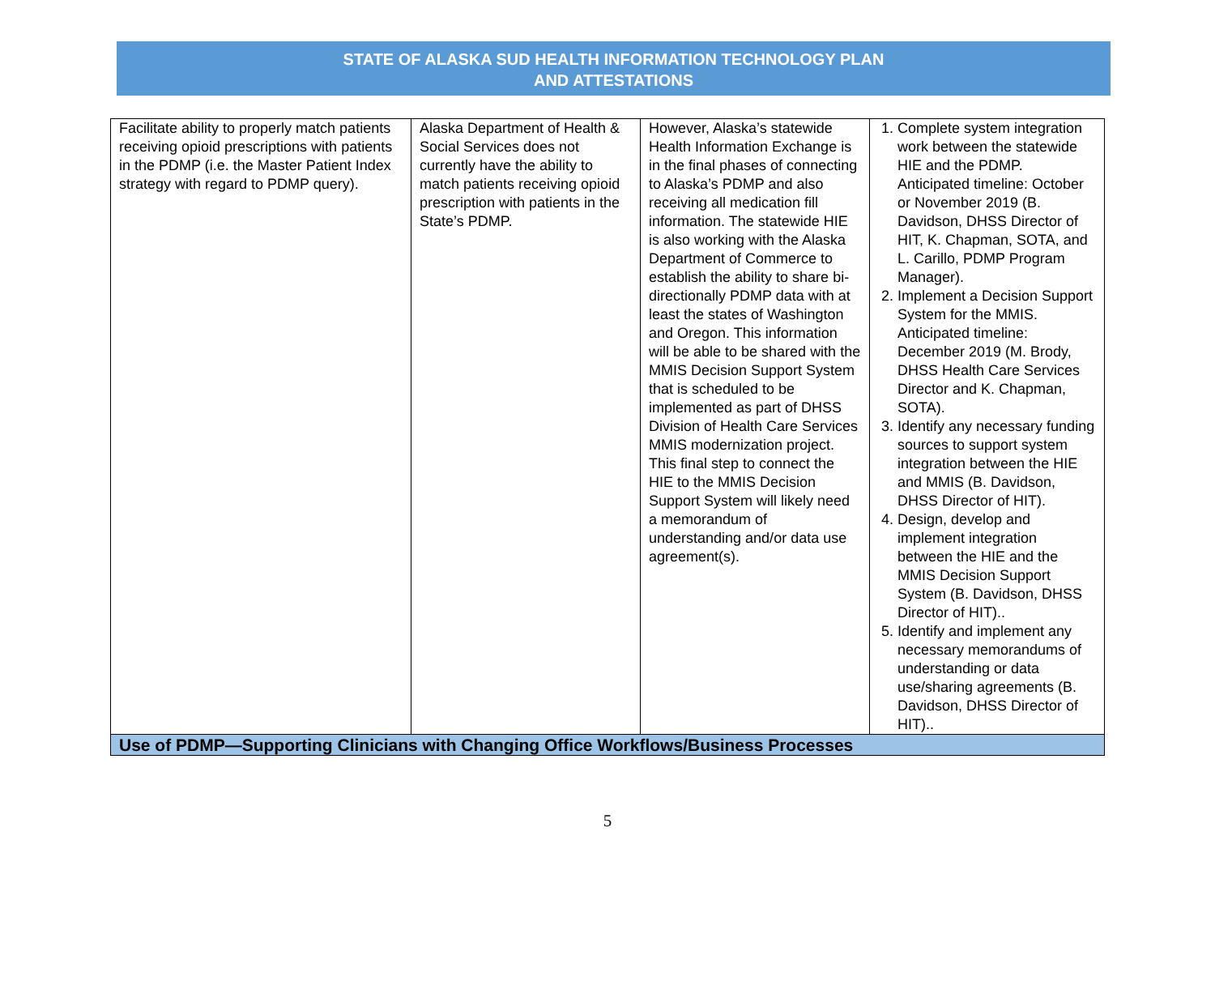STATE OF ALASKA SUD HEALTH INFORMATION TECHNOLOGY PLAN
AND ATTESTATIONS
| Facilitate ability to properly match patients receiving opioid prescriptions with patients in the PDMP (i.e. the Master Patient Index strategy with regard to PDMP query). | Alaska Department of Health & Social Services does not currently have the ability to match patients receiving opioid prescription with patients in the State’s PDMP. | However, Alaska’s statewide Health Information Exchange is in the final phases of connecting to Alaska’s PDMP and also receiving all medication fill information. The statewide HIE is also working with the Alaska Department of Commerce to establish the ability to share bi-directionally PDMP data with at least the states of Washington and Oregon. This information will be able to be shared with the MMIS Decision Support System that is scheduled to be implemented as part of DHSS Division of Health Care Services MMIS modernization project. This final step to connect the HIE to the MMIS Decision Support System will likely need a memorandum of understanding and/or data use agreement(s). | 1. Complete system integration work between the statewide HIE and the PDMP. Anticipated timeline: October or November 2019 (B. Davidson, DHSS Director of HIT, K. Chapman, SOTA, and L. Carillo, PDMP Program Manager). 2. Implement a Decision Support System for the MMIS. Anticipated timeline: December 2019 (M. Brody, DHSS Health Care Services Director and K. Chapman, SOTA). 3. Identify any necessary funding sources to support system integration between the HIE and MMIS (B. Davidson, DHSS Director of HIT). 4. Design, develop and implement integration between the HIE and the MMIS Decision Support System (B. Davidson, DHSS Director of HIT).. 5. Identify and implement any necessary memorandums of understanding or data use/sharing agreements (B. Davidson, DHSS Director of HIT).. |
| Use of PDMP—Supporting Clinicians with Changing Office Workflows/Business Processes | | | |
5